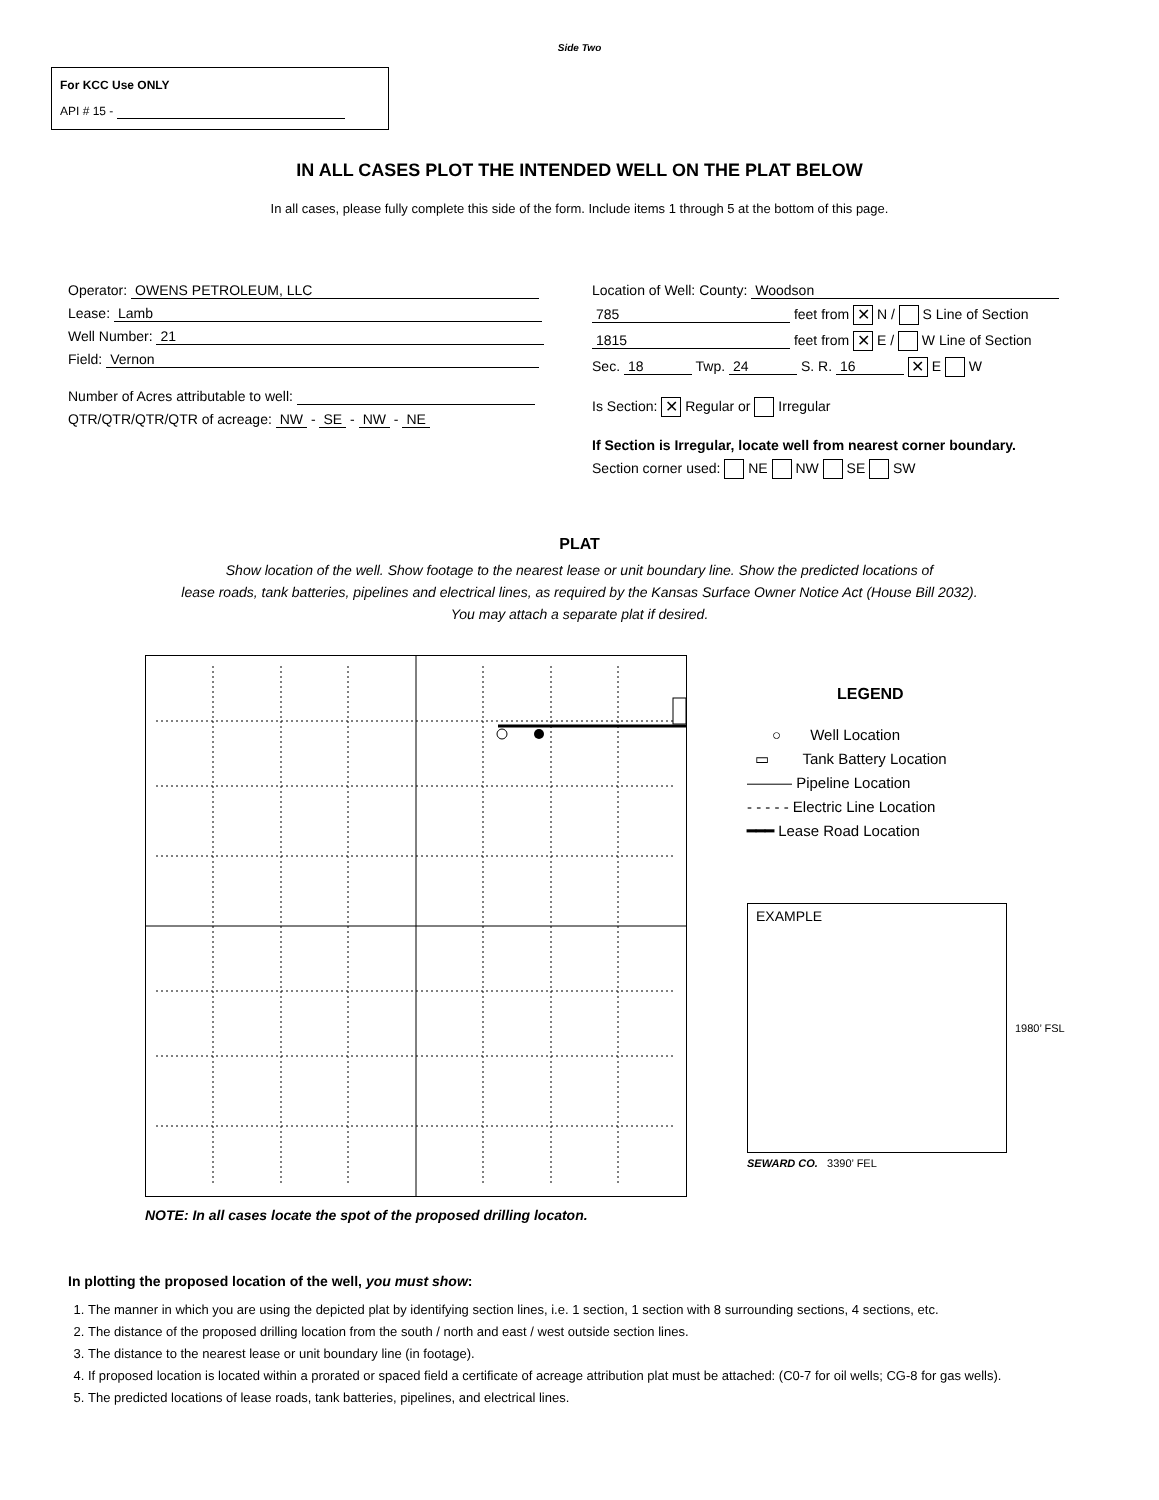Side Two
For KCC Use ONLY
API # 15 -
IN ALL CASES PLOT THE INTENDED WELL ON THE PLAT BELOW
In all cases, please fully complete this side of the form. Include items 1 through 5 at the bottom of this page.
Operator: OWENS PETROLEUM, LLC
Lease: Lamb
Well Number: 21
Field: Vernon
Number of Acres attributable to well:
QTR/QTR/QTR/QTR of acreage: NW - SE - NW - NE
Location of Well: County: Woodson
785 feet from ✕ N / S Line of Section
1815 feet from ✕ E / W Line of Section
Sec. 18 Twp. 24 S. R. 16 ✕ E W
Is Section: ✕ Regular or Irregular
If Section is Irregular, locate well from nearest corner boundary.
Section corner used: NE NW SE SW
PLAT
Show location of the well. Show footage to the nearest lease or unit boundary line. Show the predicted locations of
lease roads, tank batteries, pipelines and electrical lines, as required by the Kansas Surface Owner Notice Act (House Bill 2032).
You may attach a separate plat if desired.
NOTE: In all cases locate the spot of the proposed drilling locaton.
LEGEND
○ Well Location
▭ Tank Battery Location
——— Pipeline Location
- - - - - Electric Line Location
━━━ Lease Road Location
EXAMPLE
1980’ FSL
SEWARD CO. 3390’ FEL
In plotting the proposed location of the well, you must show:
1. The manner in which you are using the depicted plat by identifying section lines, i.e. 1 section, 1 section with 8 surrounding sections, 4 sections, etc.
2. The distance of the proposed drilling location from the south / north and east / west outside section lines.
3. The distance to the nearest lease or unit boundary line (in footage).
4. If proposed location is located within a prorated or spaced field a certificate of acreage attribution plat must be attached: (C0-7 for oil wells; CG-8 for gas wells).
5. The predicted locations of lease roads, tank batteries, pipelines, and electrical lines.